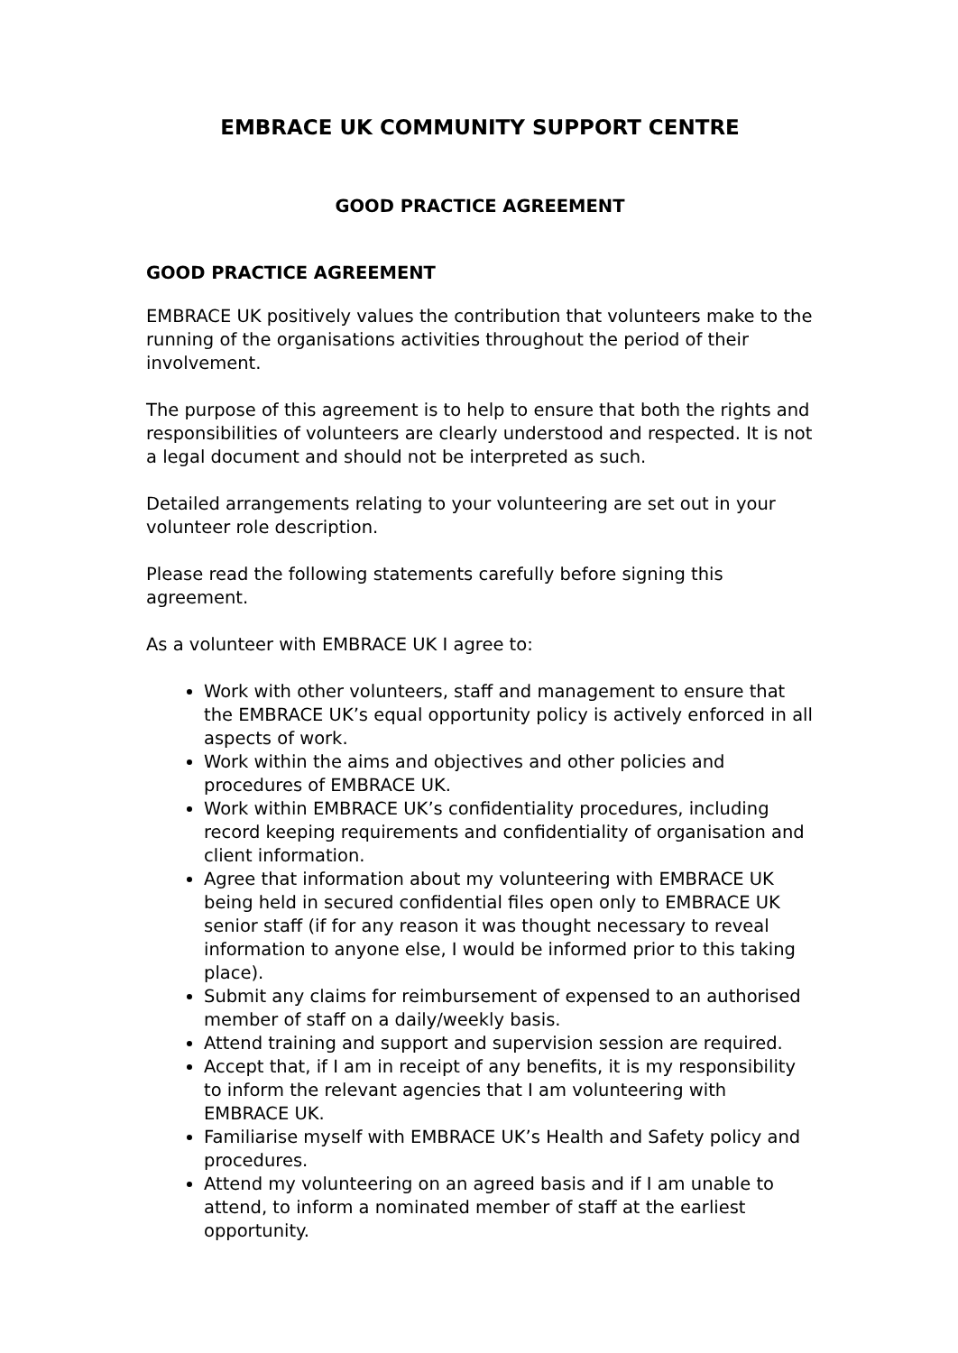EMBRACE UK COMMUNITY SUPPORT CENTRE
GOOD PRACTICE AGREEMENT
GOOD PRACTICE AGREEMENT
EMBRACE UK positively values the contribution that volunteers make to the running of the organisations activities throughout the period of their involvement.
The purpose of this agreement is to help to ensure that both the rights and responsibilities of volunteers are clearly understood and respected. It is not a legal document and should not be interpreted as such.
Detailed arrangements relating to your volunteering are set out in your volunteer role description.
Please read the following statements carefully before signing this agreement.
As a volunteer with EMBRACE UK I agree to:
Work with other volunteers, staff and management to ensure that the EMBRACE UK’s equal opportunity policy is actively enforced in all aspects of work.
Work within the aims and objectives and other policies and procedures of EMBRACE UK.
Work within EMBRACE UK’s confidentiality procedures, including record keeping requirements and confidentiality of organisation and client information.
Agree that information about my volunteering with EMBRACE UK being held in secured confidential files open only to EMBRACE UK senior staff (if for any reason it was thought necessary to reveal information to anyone else, I would be informed prior to this taking place).
Submit any claims for reimbursement of expensed to an authorised member of staff on a daily/weekly basis.
Attend training and support and supervision session are required.
Accept that, if I am in receipt of any benefits, it is my responsibility to inform the relevant agencies that I am volunteering with EMBRACE UK.
Familiarise myself with EMBRACE UK’s Health and Safety policy and procedures.
Attend my volunteering on an agreed basis and if I am unable to attend, to inform a nominated member of staff at the earliest opportunity.